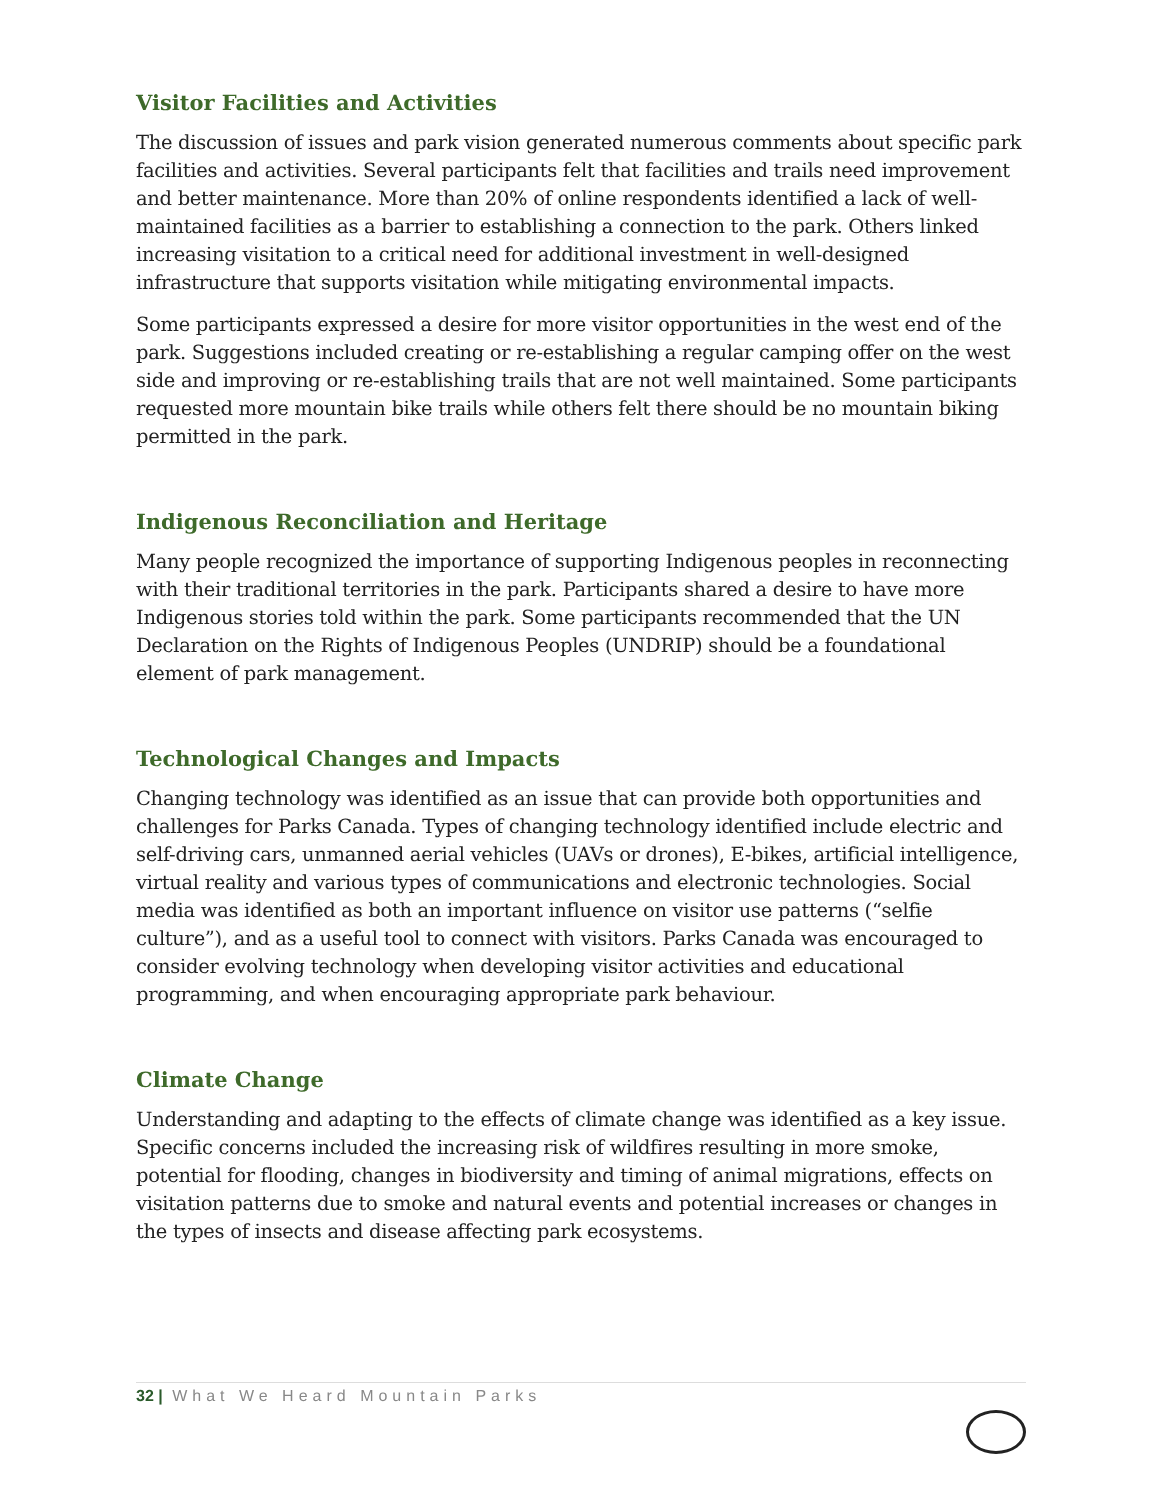Visitor Facilities and Activities
The discussion of issues and park vision generated numerous comments about specific park facilities and activities. Several participants felt that facilities and trails need improvement and better maintenance. More than 20% of online respondents identified a lack of well-maintained facilities as a barrier to establishing a connection to the park. Others linked increasing visitation to a critical need for additional investment in well-designed infrastructure that supports visitation while mitigating environmental impacts.
Some participants expressed a desire for more visitor opportunities in the west end of the park. Suggestions included creating or re-establishing a regular camping offer on the west side and improving or re-establishing trails that are not well maintained. Some participants requested more mountain bike trails while others felt there should be no mountain biking permitted in the park.
Indigenous Reconciliation and Heritage
Many people recognized the importance of supporting Indigenous peoples in reconnecting with their traditional territories in the park. Participants shared a desire to have more Indigenous stories told within the park. Some participants recommended that the UN Declaration on the Rights of Indigenous Peoples (UNDRIP) should be a foundational element of park management.
Technological Changes and Impacts
Changing technology was identified as an issue that can provide both opportunities and challenges for Parks Canada. Types of changing technology identified include electric and self-driving cars, unmanned aerial vehicles (UAVs or drones), E-bikes, artificial intelligence, virtual reality and various types of communications and electronic technologies. Social media was identified as both an important influence on visitor use patterns (“selfie culture”), and as a useful tool to connect with visitors. Parks Canada was encouraged to consider evolving technology when developing visitor activities and educational programming, and when encouraging appropriate park behaviour.
Climate Change
Understanding and adapting to the effects of climate change was identified as a key issue. Specific concerns included the increasing risk of wildfires resulting in more smoke, potential for flooding, changes in biodiversity and timing of animal migrations, effects on visitation patterns due to smoke and natural events and potential increases or changes in the types of insects and disease affecting park ecosystems.
32 | What We Heard Mountain Parks